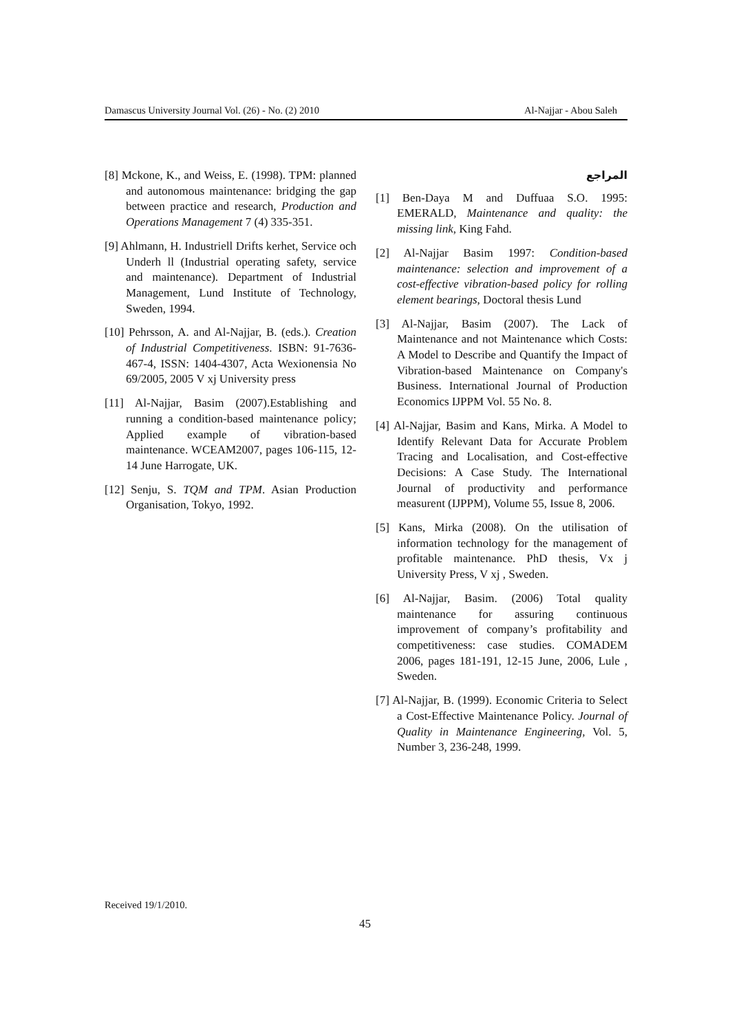Damascus University Journal Vol. (26) - No. (2) 2010 Al-Najjar - Abou Saleh
المراجع
[1] Ben-Daya M and Duffuaa S.O. 1995: EMERALD, Maintenance and quality: the missing link, King Fahd.
[2] Al-Najjar Basim 1997: Condition-based maintenance: selection and improvement of a cost-effective vibration-based policy for rolling element bearings, Doctoral thesis Lund
[3] Al-Najjar, Basim (2007). The Lack of Maintenance and not Maintenance which Costs: A Model to Describe and Quantify the Impact of Vibration-based Maintenance on Company's Business. International Journal of Production Economics IJPPM Vol. 55 No. 8.
[4] Al-Najjar, Basim and Kans, Mirka. A Model to Identify Relevant Data for Accurate Problem Tracing and Localisation, and Cost-effective Decisions: A Case Study. The International Journal of productivity and performance measurent (IJPPM), Volume 55, Issue 8, 2006.
[5] Kans, Mirka (2008). On the utilisation of information technology for the management of profitable maintenance. PhD thesis, Vx j University Press, V xj , Sweden.
[6] Al-Najjar, Basim. (2006) Total quality maintenance for assuring continuous improvement of company’s profitability and competitiveness: case studies. COMADEM 2006, pages 181-191, 12-15 June, 2006, Lule , Sweden.
[7] Al-Najjar, B. (1999). Economic Criteria to Select a Cost-Effective Maintenance Policy. Journal of Quality in Maintenance Engineering, Vol. 5, Number 3, 236-248, 1999.
[8] Mckone, K., and Weiss, E. (1998). TPM: planned and autonomous maintenance: bridging the gap between practice and research, Production and Operations Management 7 (4) 335-351.
[9] Ahlmann, H. Industriell Drifts kerhet, Service och Underh ll (Industrial operating safety, service and maintenance). Department of Industrial Management, Lund Institute of Technology, Sweden, 1994.
[10] Pehrsson, A. and Al-Najjar, B. (eds.). Creation of Industrial Competitiveness. ISBN: 91-7636-467-4, ISSN: 1404-4307, Acta Wexionensia No 69/2005, 2005 V xj University press
[11] Al-Najjar, Basim (2007).Establishing and running a condition-based maintenance policy; Applied example of vibration-based maintenance. WCEAM2007, pages 106-115, 12-14 June Harrogate, UK.
[12] Senju, S. TQM and TPM. Asian Production Organisation, Tokyo, 1992.
Received 19/1/2010.
45